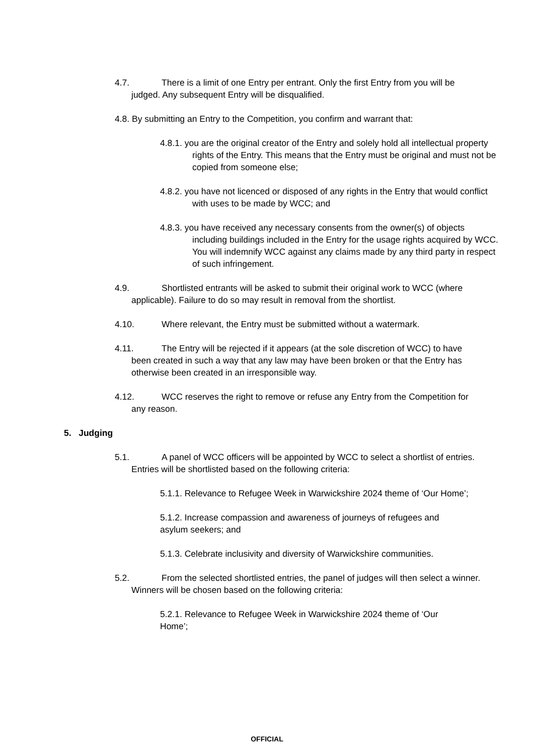4.7. There is a limit of one Entry per entrant. Only the first Entry from you will be judged. Any subsequent Entry will be disqualified.
4.8. By submitting an Entry to the Competition, you confirm and warrant that:
4.8.1. you are the original creator of the Entry and solely hold all intellectual property rights of the Entry. This means that the Entry must be original and must not be copied from someone else;
4.8.2. you have not licenced or disposed of any rights in the Entry that would conflict with uses to be made by WCC; and
4.8.3. you have received any necessary consents from the owner(s) of objects including buildings included in the Entry for the usage rights acquired by WCC. You will indemnify WCC against any claims made by any third party in respect of such infringement.
4.9. Shortlisted entrants will be asked to submit their original work to WCC (where applicable). Failure to do so may result in removal from the shortlist.
4.10. Where relevant, the Entry must be submitted without a watermark.
4.11. The Entry will be rejected if it appears (at the sole discretion of WCC) to have been created in such a way that any law may have been broken or that the Entry has otherwise been created in an irresponsible way.
4.12. WCC reserves the right to remove or refuse any Entry from the Competition for any reason.
5. Judging
5.1. A panel of WCC officers will be appointed by WCC to select a shortlist of entries. Entries will be shortlisted based on the following criteria:
5.1.1. Relevance to Refugee Week in Warwickshire 2024 theme of ‘Our Home’;
5.1.2. Increase compassion and awareness of journeys of refugees and asylum seekers; and
5.1.3. Celebrate inclusivity and diversity of Warwickshire communities.
5.2. From the selected shortlisted entries, the panel of judges will then select a winner. Winners will be chosen based on the following criteria:
5.2.1. Relevance to Refugee Week in Warwickshire 2024 theme of ‘Our Home’;
OFFICIAL